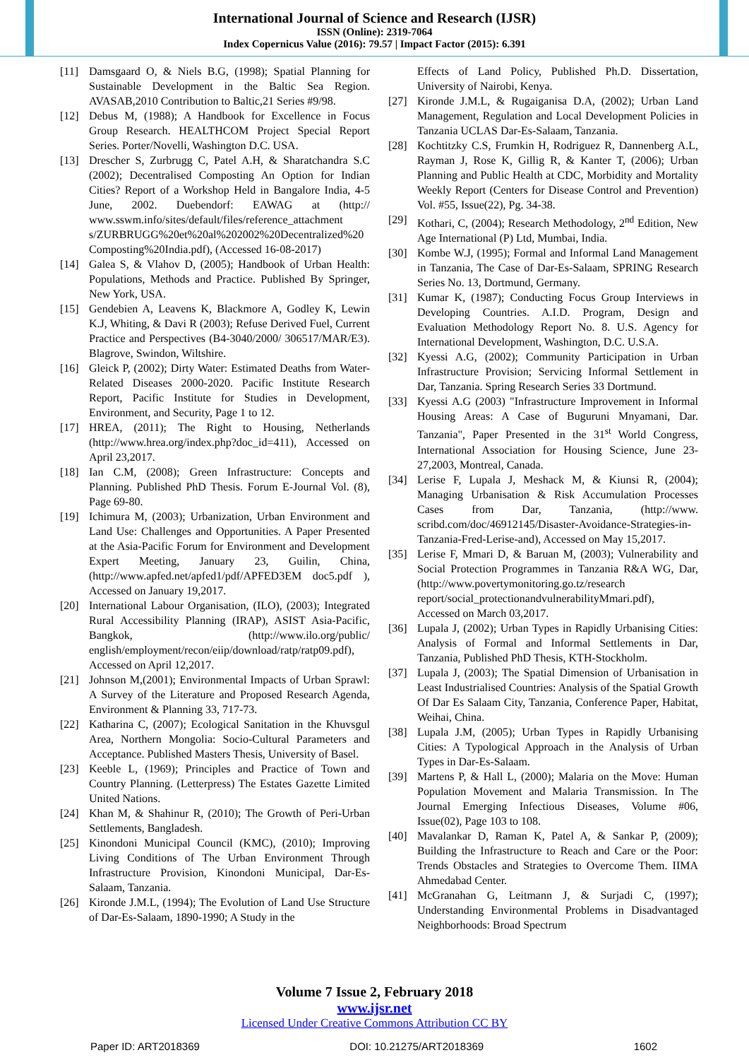International Journal of Science and Research (IJSR)
ISSN (Online): 2319-7064
Index Copernicus Value (2016): 79.57 | Impact Factor (2015): 6.391
[11] Damsgaard O, & Niels B.G, (1998); Spatial Planning for Sustainable Development in the Baltic Sea Region. AVASAB,2010 Contribution to Baltic,21 Series #9/98.
[12] Debus M, (1988); A Handbook for Excellence in Focus Group Research. HEALTHCOM Project Special Report Series. Porter/Novelli, Washington D.C. USA.
[13] Drescher S, Zurbrugg C, Patel A.H, & Sharatchandra S.C (2002); Decentralised Composting An Option for Indian Cities? Report of a Workshop Held in Bangalore India, 4-5 June, 2002. Duebendorf: EAWAG at (http:// www.sswm.info/sites/default/files/reference_attachment s/ZURBRUGG%20et%20al%202002%20Decentralized%20Composting%20India.pdf), (Accessed 16-08-2017)
[14] Galea S, & Vlahov D, (2005); Handbook of Urban Health: Populations, Methods and Practice. Published By Springer, New York, USA.
[15] Gendebien A, Leavens K, Blackmore A, Godley K, Lewin K.J, Whiting, & Davi R (2003); Refuse Derived Fuel, Current Practice and Perspectives (B4-3040/2000/ 306517/MAR/E3). Blagrove, Swindon, Wiltshire.
[16] Gleick P, (2002); Dirty Water: Estimated Deaths from Water-Related Diseases 2000-2020. Pacific Institute Research Report, Pacific Institute for Studies in Development, Environment, and Security, Page 1 to 12.
[17] HREA, (2011); The Right to Housing, Netherlands (http://www.hrea.org/index.php?doc_id=411), Accessed on April 23,2017.
[18] Ian C.M, (2008); Green Infrastructure: Concepts and Planning. Published PhD Thesis. Forum E-Journal Vol. (8), Page 69-80.
[19] Ichimura M, (2003); Urbanization, Urban Environment and Land Use: Challenges and Opportunities. A Paper Presented at the Asia-Pacific Forum for Environment and Development Expert Meeting, January 23, Guilin, China, (http://www.apfed.net/apfed1/pdf/APFED3EM doc5.pdf ), Accessed on January 19,2017.
[20] International Labour Organisation, (ILO), (2003); Integrated Rural Accessibility Planning (IRAP), ASIST Asia-Pacific, Bangkok, (http://www.ilo.org/public/ english/employment/recon/eiip/download/ratp/ratp09.pdf), Accessed on April 12,2017.
[21] Johnson M,(2001); Environmental Impacts of Urban Sprawl: A Survey of the Literature and Proposed Research Agenda, Environment & Planning 33, 717-73.
[22] Katharina C, (2007); Ecological Sanitation in the Khuvsgul Area, Northern Mongolia: Socio-Cultural Parameters and Acceptance. Published Masters Thesis, University of Basel.
[23] Keeble L, (1969); Principles and Practice of Town and Country Planning. (Letterpress) The Estates Gazette Limited United Nations.
[24] Khan M, & Shahinur R, (2010); The Growth of Peri-Urban Settlements, Bangladesh.
[25] Kinondoni Municipal Council (KMC), (2010); Improving Living Conditions of The Urban Environment Through Infrastructure Provision, Kinondoni Municipal, Dar-Es-Salaam, Tanzania.
[26] Kironde J.M.L, (1994); The Evolution of Land Use Structure of Dar-Es-Salaam, 1890-1990; A Study in the
Effects of Land Policy, Published Ph.D. Dissertation, University of Nairobi, Kenya.
[27] Kironde J.M.L, & Rugaiganisa D.A, (2002); Urban Land Management, Regulation and Local Development Policies in Tanzania UCLAS Dar-Es-Salaam, Tanzania.
[28] Kochtitzky C.S, Frumkin H, Rodriguez R, Dannenberg A.L, Rayman J, Rose K, Gillig R, & Kanter T, (2006); Urban Planning and Public Health at CDC, Morbidity and Mortality Weekly Report (Centers for Disease Control and Prevention) Vol. #55, Issue(22), Pg. 34-38.
[29] Kothari, C, (2004); Research Methodology, 2<sup>nd</sup> Edition, New Age International (P) Ltd, Mumbai, India.
[30] Kombe W.J, (1995); Formal and Informal Land Management in Tanzania, The Case of Dar-Es-Salaam, SPRING Research Series No. 13, Dortmund, Germany.
[31] Kumar K, (1987); Conducting Focus Group Interviews in Developing Countries. A.I.D. Program, Design and Evaluation Methodology Report No. 8. U.S. Agency for International Development, Washington, D.C. U.S.A.
[32] Kyessi A.G, (2002); Community Participation in Urban Infrastructure Provision; Servicing Informal Settlement in Dar, Tanzania. Spring Research Series 33 Dortmund.
[33] Kyessi A.G (2003) "Infrastructure Improvement in Informal Housing Areas: A Case of Buguruni Mnyamani, Dar. Tanzania", Paper Presented in the 31<sup>st</sup> World Congress, International Association for Housing Science, June 23-27,2003, Montreal, Canada.
[34] Lerise F, Lupala J, Meshack M, & Kiunsi R, (2004); Managing Urbanisation & Risk Accumulation Processes Cases from Dar, Tanzania, (http://www. scribd.com/doc/46912145/Disaster-Avoidance-Strategies-in-Tanzania-Fred-Lerise-and), Accessed on May 15,2017.
[35] Lerise F, Mmari D, & Baruan M, (2003); Vulnerability and Social Protection Programmes in Tanzania R&A WG, Dar, (http://www.povertymonitoring.go.tz/research report/social_protectionandvulnerabilityMmari.pdf), Accessed on March 03,2017.
[36] Lupala J, (2002); Urban Types in Rapidly Urbanising Cities: Analysis of Formal and Informal Settlements in Dar, Tanzania, Published PhD Thesis, KTH-Stockholm.
[37] Lupala J, (2003); The Spatial Dimension of Urbanisation in Least Industrialised Countries: Analysis of the Spatial Growth Of Dar Es Salaam City, Tanzania, Conference Paper, Habitat, Weihai, China.
[38] Lupala J.M, (2005); Urban Types in Rapidly Urbanising Cities: A Typological Approach in the Analysis of Urban Types in Dar-Es-Salaam.
[39] Martens P, & Hall L, (2000); Malaria on the Move: Human Population Movement and Malaria Transmission. In The Journal Emerging Infectious Diseases, Volume #06, Issue(02), Page 103 to 108.
[40] Mavalankar D, Raman K, Patel A, & Sankar P, (2009); Building the Infrastructure to Reach and Care or the Poor: Trends Obstacles and Strategies to Overcome Them. IIMA Ahmedabad Center.
[41] McGranahan G, Leitmann J, & Surjadi C, (1997); Understanding Environmental Problems in Disadvantaged Neighborhoods: Broad Spectrum
Volume 7 Issue 2, February 2018
www.ijsr.net
Licensed Under Creative Commons Attribution CC BY
Paper ID: ART2018369 DOI: 10.21275/ART2018369 1602